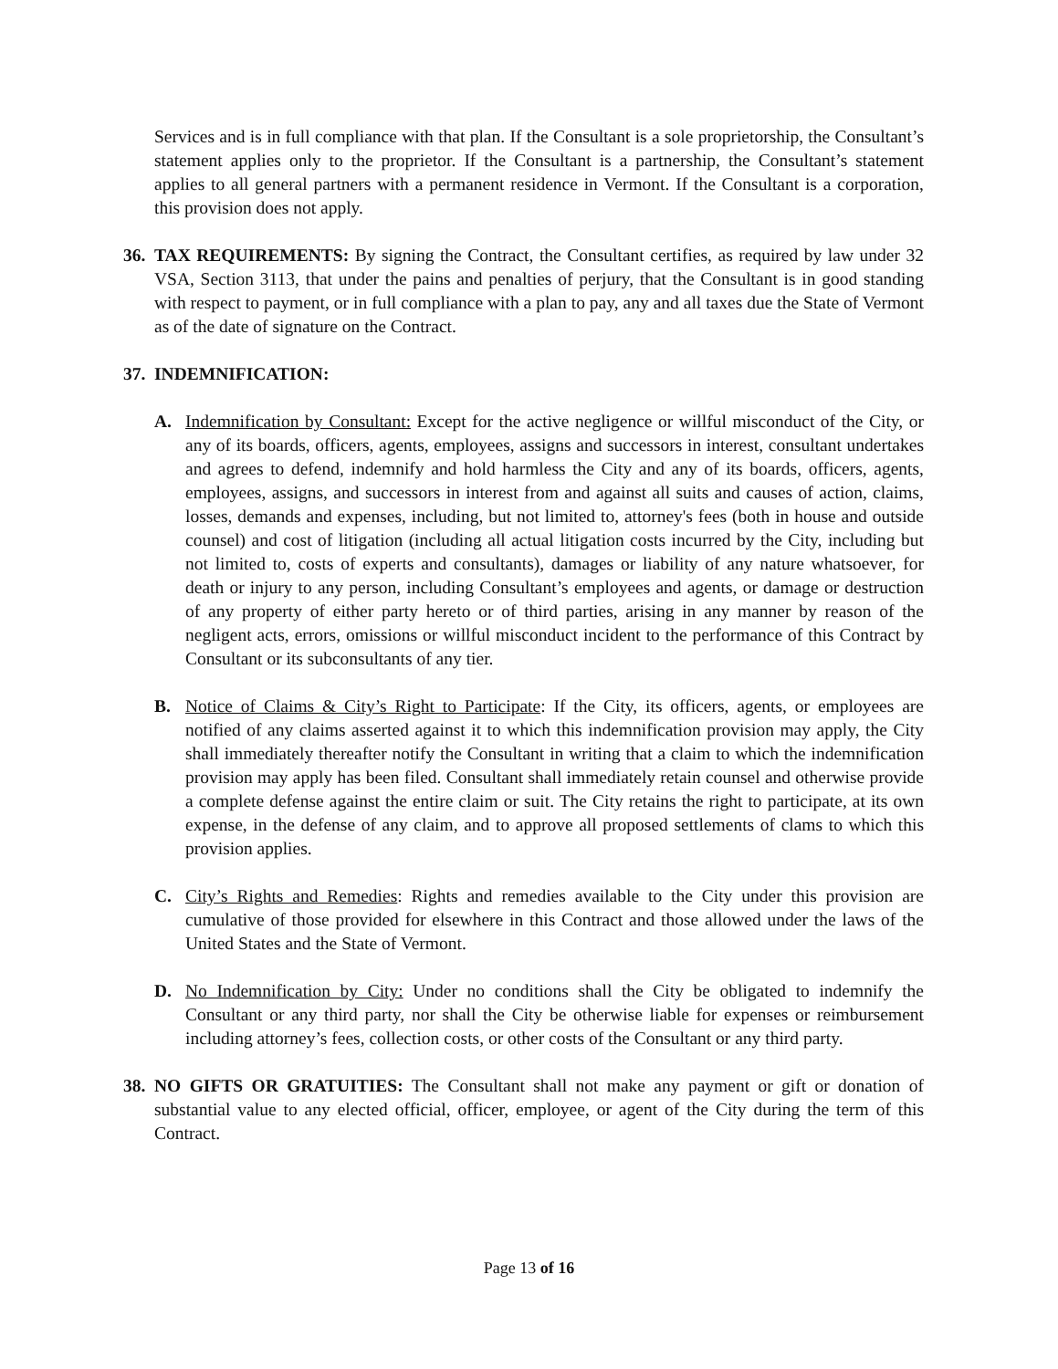Services and is in full compliance with that plan. If the Consultant is a sole proprietorship, the Consultant’s statement applies only to the proprietor. If the Consultant is a partnership, the Consultant’s statement applies to all general partners with a permanent residence in Vermont. If the Consultant is a corporation, this provision does not apply.
36.
TAX REQUIREMENTS: By signing the Contract, the Consultant certifies, as required by law under 32 VSA, Section 3113, that under the pains and penalties of perjury, that the Consultant is in good standing with respect to payment, or in full compliance with a plan to pay, any and all taxes due the State of Vermont as of the date of signature on the Contract.
37.
INDEMNIFICATION:
A. Indemnification by Consultant: Except for the active negligence or willful misconduct of the City, or any of its boards, officers, agents, employees, assigns and successors in interest, consultant undertakes and agrees to defend, indemnify and hold harmless the City and any of its boards, officers, agents, employees, assigns, and successors in interest from and against all suits and causes of action, claims, losses, demands and expenses, including, but not limited to, attorney's fees (both in house and outside counsel) and cost of litigation (including all actual litigation costs incurred by the City, including but not limited to, costs of experts and consultants), damages or liability of any nature whatsoever, for death or injury to any person, including Consultant’s employees and agents, or damage or destruction of any property of either party hereto or of third parties, arising in any manner by reason of the negligent acts, errors, omissions or willful misconduct incident to the performance of this Contract by Consultant or its subconsultants of any tier.
B. Notice of Claims & City’s Right to Participate: If the City, its officers, agents, or employees are notified of any claims asserted against it to which this indemnification provision may apply, the City shall immediately thereafter notify the Consultant in writing that a claim to which the indemnification provision may apply has been filed. Consultant shall immediately retain counsel and otherwise provide a complete defense against the entire claim or suit. The City retains the right to participate, at its own expense, in the defense of any claim, and to approve all proposed settlements of clams to which this provision applies.
C. City’s Rights and Remedies: Rights and remedies available to the City under this provision are cumulative of those provided for elsewhere in this Contract and those allowed under the laws of the United States and the State of Vermont.
D. No Indemnification by City: Under no conditions shall the City be obligated to indemnify the Consultant or any third party, nor shall the City be otherwise liable for expenses or reimbursement including attorney’s fees, collection costs, or other costs of the Consultant or any third party.
38.
NO GIFTS OR GRATUITIES: The Consultant shall not make any payment or gift or donation of substantial value to any elected official, officer, employee, or agent of the City during the term of this Contract.
Page 13 of 16